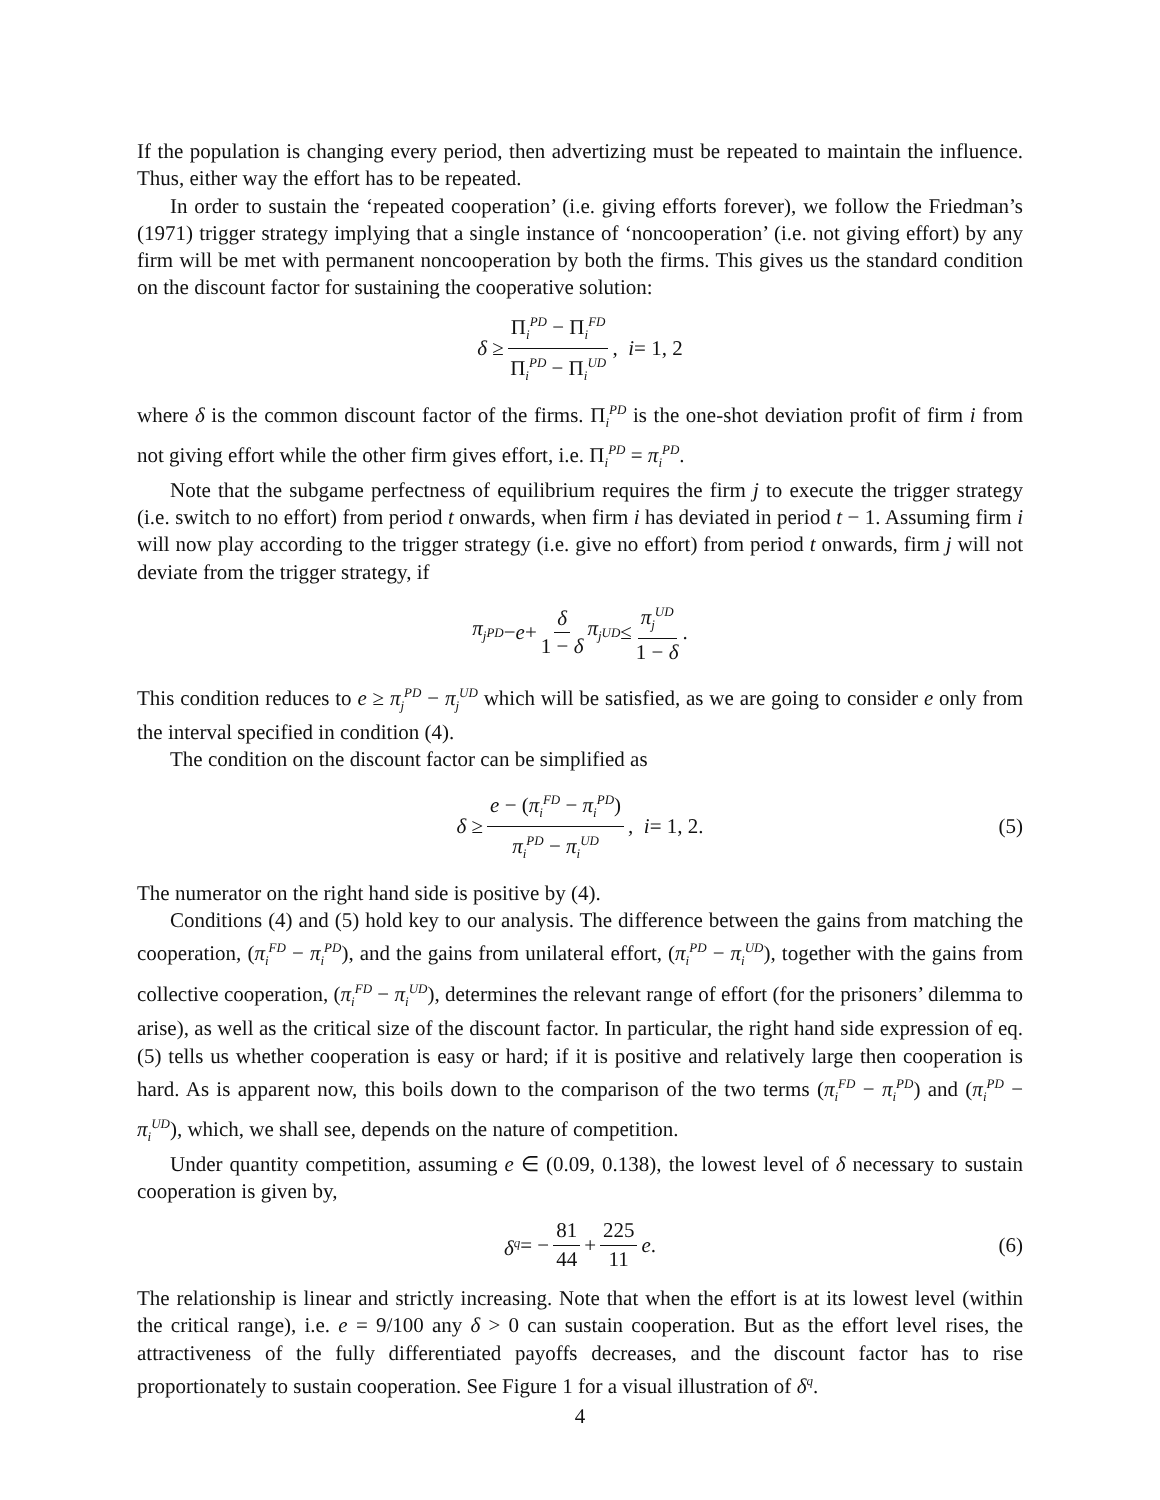If the population is changing every period, then advertizing must be repeated to maintain the influence. Thus, either way the effort has to be repeated.
In order to sustain the ‘repeated cooperation’ (i.e. giving efforts forever), we follow the Friedman’s (1971) trigger strategy implying that a single instance of ‘noncooperation’ (i.e. not giving effort) by any firm will be met with permanent noncooperation by both the firms. This gives us the standard condition on the discount factor for sustaining the cooperative solution:
δ ≥ Π<sub>i</sub><sup>PD</sup> − Π<sub>i</sub><sup>FD</sup> Π<sub>i</sub><sup>PD</sup> − Π<sub>i</sub><sup>UD</sup>, i = 1, 2
where δ is the common discount factor of the firms. Π<sub>i</sub><sup>PD</sup> is the one-shot deviation profit of firm i from not giving effort while the other firm gives effort, i.e. Π<sub>i</sub><sup>PD</sup> = π<sub>i</sub><sup>PD</sup>.
Note that the subgame perfectness of equilibrium requires the firm j to execute the trigger strategy (i.e. switch to no effort) from period t onwards, when firm i has deviated in period t − 1. Assuming firm i will now play according to the trigger strategy (i.e. give no effort) from period t onwards, firm j will not deviate from the trigger strategy, if
π<sub>j</sub><sup>PD</sup> − e + δ 1 − δ π<sub>j</sub><sup>UD</sup> ≤ π<sub>j</sub><sup>UD</sup> 1 − δ.
This condition reduces to e ≥ π<sub>j</sub><sup>PD</sup> − π<sub>j</sub><sup>UD</sup> which will be satisfied, as we are going to consider e only from the interval specified in condition (4).
The condition on the discount factor can be simplified as
δ ≥ e − (π<sub>i</sub><sup>FD</sup> − π<sub>i</sub><sup>PD</sup>) π<sub>i</sub><sup>PD</sup> − π<sub>i</sub><sup>UD</sup>, i = 1, 2. (5)
The numerator on the right hand side is positive by (4).
Conditions (4) and (5) hold key to our analysis. The difference between the gains from matching the cooperation, (π<sub>i</sub><sup>FD</sup> − π<sub>i</sub><sup>PD</sup>), and the gains from unilateral effort, (π<sub>i</sub><sup>PD</sup> − π<sub>i</sub><sup>UD</sup>), together with the gains from collective cooperation, (π<sub>i</sub><sup>FD</sup> − π<sub>i</sub><sup>UD</sup>), determines the relevant range of effort (for the prisoners’ dilemma to arise), as well as the critical size of the discount factor. In particular, the right hand side expression of eq. (5) tells us whether cooperation is easy or hard; if it is positive and relatively large then cooperation is hard. As is apparent now, this boils down to the comparison of the two terms (π<sub>i</sub><sup>FD</sup> − π<sub>i</sub><sup>PD</sup>) and (π<sub>i</sub><sup>PD</sup> − π<sub>i</sub><sup>UD</sup>), which, we shall see, depends on the nature of competition.
Under quantity competition, assuming e ∈ (0.09, 0.138), the lowest level of δ necessary to sustain cooperation is given by,
δ<sup>q</sup> = − 81 44 + 225 11 e. (6)
The relationship is linear and strictly increasing. Note that when the effort is at its lowest level (within the critical range), i.e. e = 9/100 any δ > 0 can sustain cooperation. But as the effort level rises, the attractiveness of the fully differentiated payoffs decreases, and the discount factor has to rise proportionately to sustain cooperation. See Figure 1 for a visual illustration of δ<sup>q</sup>.
4